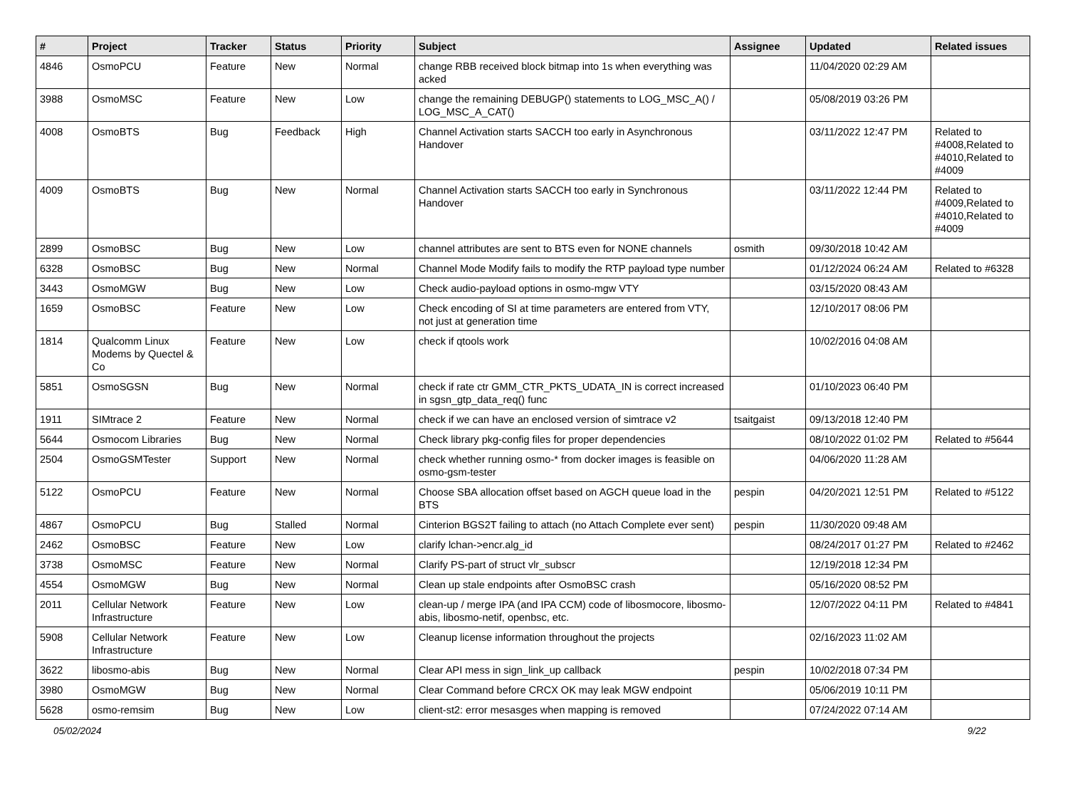| # | Project | Tracker | Status | Priority | Subject | Assignee | Updated | Related issues |
| --- | --- | --- | --- | --- | --- | --- | --- | --- |
| 4846 | OsmoPCU | Feature | New | Normal | change RBB received block bitmap into 1s when everything was acked | | 11/04/2020 02:29 AM | |
| 3988 | OsmoMSC | Feature | New | Low | change the remaining DEBUGP() statements to LOG_MSC_A() / LOG_MSC_A_CAT() | | 05/08/2019 03:26 PM | |
| 4008 | OsmoBTS | Bug | Feedback | High | Channel Activation starts SACCH too early in Asynchronous Handover | | 03/11/2022 12:47 PM | Related to #4008,Related to #4010,Related to #4009 |
| 4009 | OsmoBTS | Bug | New | Normal | Channel Activation starts SACCH too early in Synchronous Handover | | 03/11/2022 12:44 PM | Related to #4009,Related to #4010,Related to #4009 |
| 2899 | OsmoBSC | Bug | New | Low | channel attributes are sent to BTS even for NONE channels | osmith | 09/30/2018 10:42 AM | |
| 6328 | OsmoBSC | Bug | New | Normal | Channel Mode Modify fails to modify the RTP payload type number | | 01/12/2024 06:24 AM | Related to #6328 |
| 3443 | OsmoMGW | Bug | New | Low | Check audio-payload options in osmo-mgw VTY | | 03/15/2020 08:43 AM | |
| 1659 | OsmoBSC | Feature | New | Low | Check encoding of SI at time parameters are entered from VTY, not just at generation time | | 12/10/2017 08:06 PM | |
| 1814 | Qualcomm Linux Modems by Quectel & Co | Feature | New | Low | check if qtools work | | 10/02/2016 04:08 AM | |
| 5851 | OsmoSGSN | Bug | New | Normal | check if rate ctr GMM_CTR_PKTS_UDATA_IN is correct increased in sgsn_gtp_data_req() func | | 01/10/2023 06:40 PM | |
| 1911 | SIMtrace 2 | Feature | New | Normal | check if we can have an enclosed version of simtrace v2 | tsaitgaist | 09/13/2018 12:40 PM | |
| 5644 | Osmocom Libraries | Bug | New | Normal | Check library pkg-config files for proper dependencies | | 08/10/2022 01:02 PM | Related to #5644 |
| 2504 | OsmoGSMTester | Support | New | Normal | check whether running osmo-* from docker images is feasible on osmo-gsm-tester | | 04/06/2020 11:28 AM | |
| 5122 | OsmoPCU | Feature | New | Normal | Choose SBA allocation offset based on AGCH queue load in the BTS | pespin | 04/20/2021 12:51 PM | Related to #5122 |
| 4867 | OsmoPCU | Bug | Stalled | Normal | Cinterion BGS2T failing to attach (no Attach Complete ever sent) | pespin | 11/30/2020 09:48 AM | |
| 2462 | OsmoBSC | Feature | New | Low | clarify lchan->encr.alg_id | | 08/24/2017 01:27 PM | Related to #2462 |
| 3738 | OsmoMSC | Feature | New | Normal | Clarify PS-part of struct vlr_subscr | | 12/19/2018 12:34 PM | |
| 4554 | OsmoMGW | Bug | New | Normal | Clean up stale endpoints after OsmoBSC crash | | 05/16/2020 08:52 PM | |
| 2011 | Cellular Network Infrastructure | Feature | New | Low | clean-up / merge IPA (and IPA CCM) code of libosmocore, libosmo-abis, libosmo-netif, openbsc, etc. | | 12/07/2022 04:11 PM | Related to #4841 |
| 5908 | Cellular Network Infrastructure | Feature | New | Low | Cleanup license information throughout the projects | | 02/16/2023 11:02 AM | |
| 3622 | libosmo-abis | Bug | New | Normal | Clear API mess in sign_link_up callback | pespin | 10/02/2018 07:34 PM | |
| 3980 | OsmoMGW | Bug | New | Normal | Clear Command before CRCX OK may leak MGW endpoint | | 05/06/2019 10:11 PM | |
| 5628 | osmo-remsim | Bug | New | Low | client-st2: error mesasges when mapping is removed | | 07/24/2022 07:14 AM | |
05/02/2024 9/22